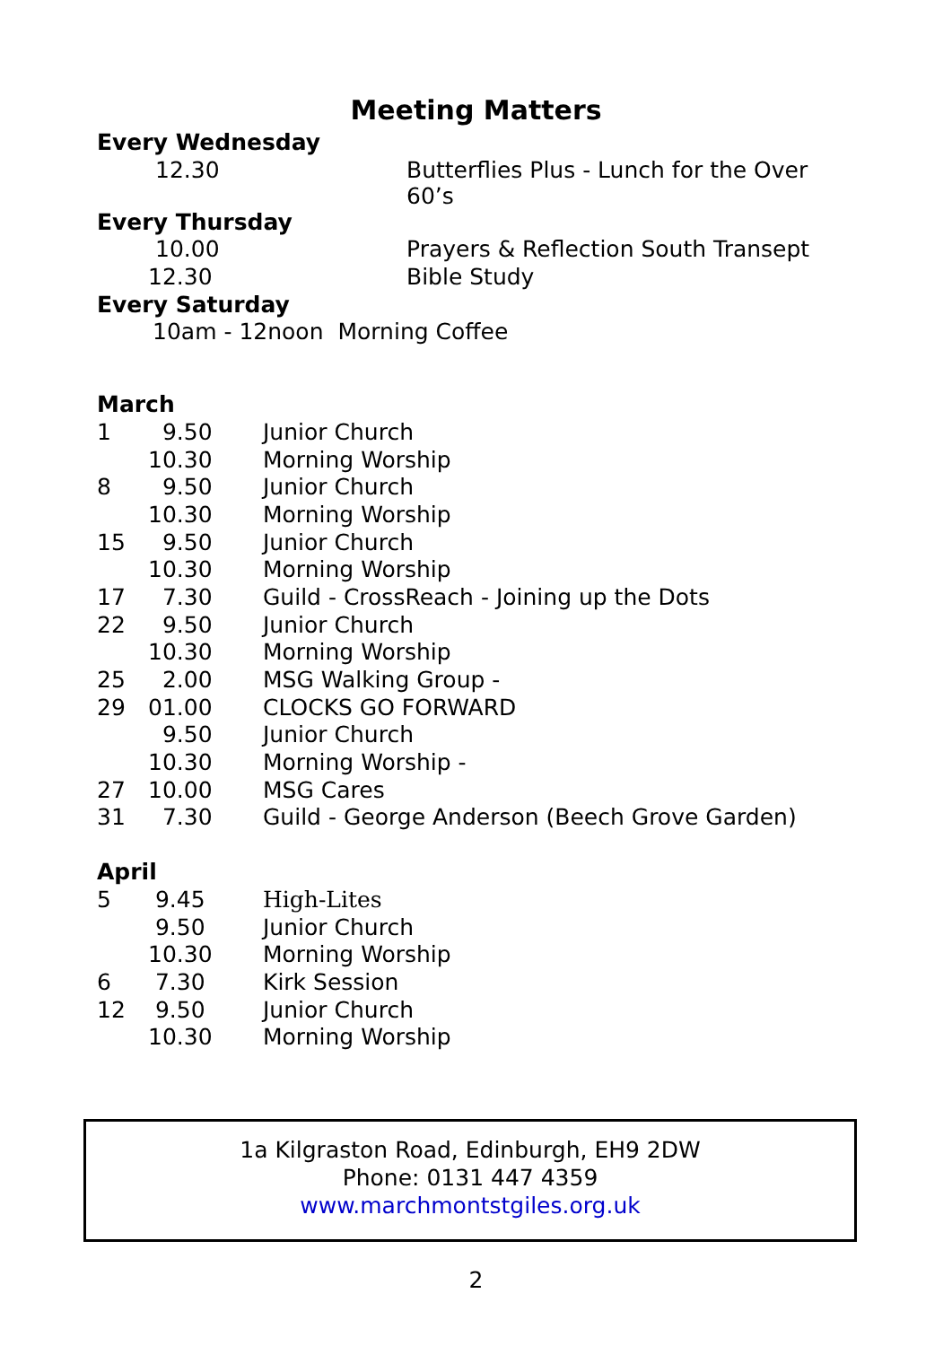Meeting Matters
| Every Wednesday | |
| 12.30 | Butterflies Plus - Lunch for the Over 60’s |
| Every Thursday | |
| 10.00 | Prayers & Reflection South Transept |
| 12.30 | Bible Study |
| Every Saturday | |
| 10am - 12noon Morning Coffee | |
| March | | |
| 1 | 9.50 | Junior Church |
| | 10.30 | Morning Worship |
| 8 | 9.50 | Junior Church |
| | 10.30 | Morning Worship |
| 15 | 9.50 | Junior Church |
| | 10.30 | Morning Worship |
| 17 | 7.30 | Guild - CrossReach - Joining up the Dots |
| 22 | 9.50 | Junior Church |
| | 10.30 | Morning Worship |
| 25 | 2.00 | MSG Walking Group - |
| 29 | 01.00 | CLOCKS GO FORWARD |
| | 9.50 | Junior Church |
| | 10.30 | Morning Worship - |
| 27 | 10.00 | MSG Cares |
| 31 | 7.30 | Guild - George Anderson (Beech Grove Garden) |
| April | | |
| 5 | 9.45 | High-Lites |
| | 9.50 | Junior Church |
| | 10.30 | Morning Worship |
| 6 | 7.30 | Kirk Session |
| 12 | 9.50 | Junior Church |
| | 10.30 | Morning Worship |
1a Kilgraston Road, Edinburgh, EH9 2DW
Phone: 0131 447 4359
www.marchmontstgiles.org.uk
2